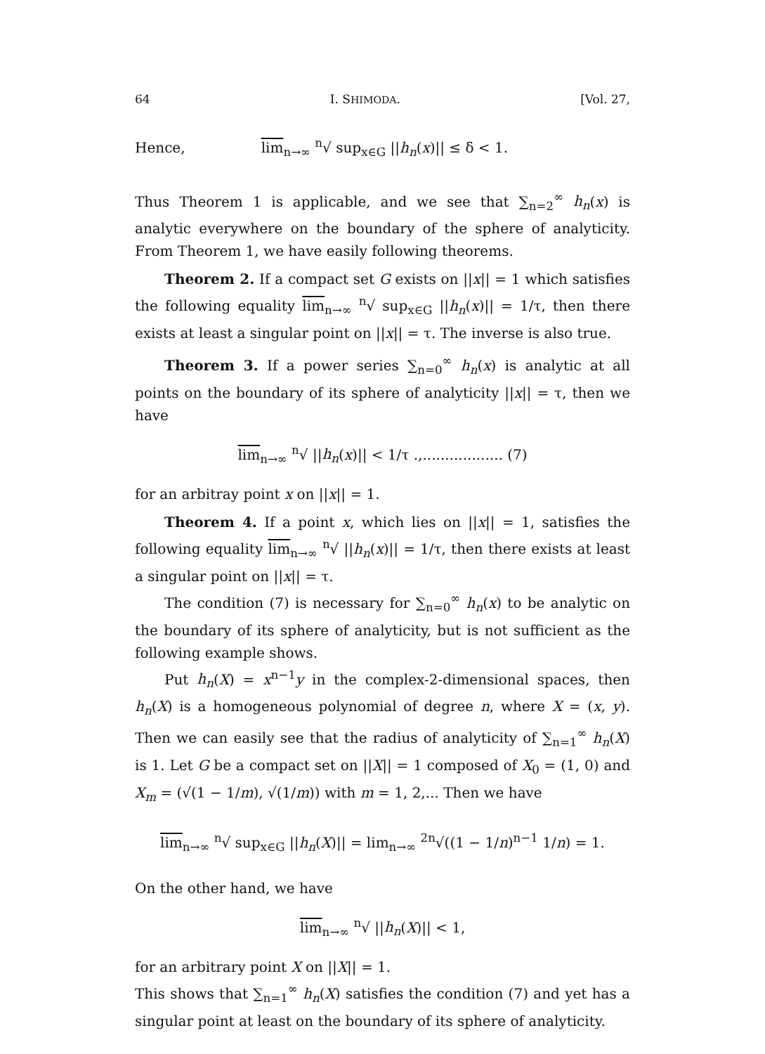64 I. SHIMODA. [Vol. 27,
Hence, lim<sub>n→∞</sub> <sup>n</sup>√ sup<sub>x∈G</sub> ||h<sub>n</sub>(x)|| ≤ δ < 1.
Thus Theorem 1 is applicable, and we see that ∑<sub>n=2</sub><sup>∞</sup> h<sub>n</sub>(x) is analytic everywhere on the boundary of the sphere of analyticity. From Theorem 1, we have easily following theorems.
Theorem 2. If a compact set G exists on ||x|| = 1 which satisfies the following equality lim<sub>n→∞</sub> <sup>n</sup>√ sup<sub>x∈G</sub> ||h<sub>n</sub>(x)|| = 1/τ, then there exists at least a singular point on ||x|| = τ. The inverse is also true.
Theorem 3. If a power series ∑<sub>n=0</sub><sup>∞</sup> h<sub>n</sub>(x) is analytic at all points on the boundary of its sphere of analyticity ||x|| = τ, then we have
lim<sub>n→∞</sub> <sup>n</sup>√ ||h<sub>n</sub>(x)|| < 1/τ .,.................. (7)
for an arbitray point x on ||x|| = 1.
Theorem 4. If a point x, which lies on ||x|| = 1, satisfies the following equality lim<sub>n→∞</sub> <sup>n</sup>√ ||h<sub>n</sub>(x)|| = 1/τ, then there exists at least a singular point on ||x|| = τ.
The condition (7) is necessary for ∑<sub>n=0</sub><sup>∞</sup> h<sub>n</sub>(x) to be analytic on the boundary of its sphere of analyticity, but is not sufficient as the following example shows.
Put h<sub>n</sub>(X) = x<sup>n−1</sup>y in the complex-2-dimensional spaces, then h<sub>n</sub>(X) is a homogeneous polynomial of degree n, where X = (x, y). Then we can easily see that the radius of analyticity of ∑<sub>n=1</sub><sup>∞</sup> h<sub>n</sub>(X) is 1. Let G be a compact set on ||X|| = 1 composed of X<sub>0</sub> = (1, 0) and X<sub>m</sub> = (√(1 − 1/m), √(1/m)) with m = 1, 2,... Then we have
lim<sub>n→∞</sub> <sup>n</sup>√ sup<sub>x∈G</sub> ||h<sub>n</sub>(X)|| = lim<sub>n→∞</sub> <sup>2n</sup>√((1 − 1/n)<sup>n−1</sup> 1/n) = 1.
On the other hand, we have
lim<sub>n→∞</sub> <sup>n</sup>√ ||h<sub>n</sub>(X)|| < 1,
for an arbitrary point X on ||X|| = 1.
This shows that ∑<sub>n=1</sub><sup>∞</sup> h<sub>n</sub>(X) satisfies the condition (7) and yet has a singular point at least on the boundary of its sphere of analyticity.